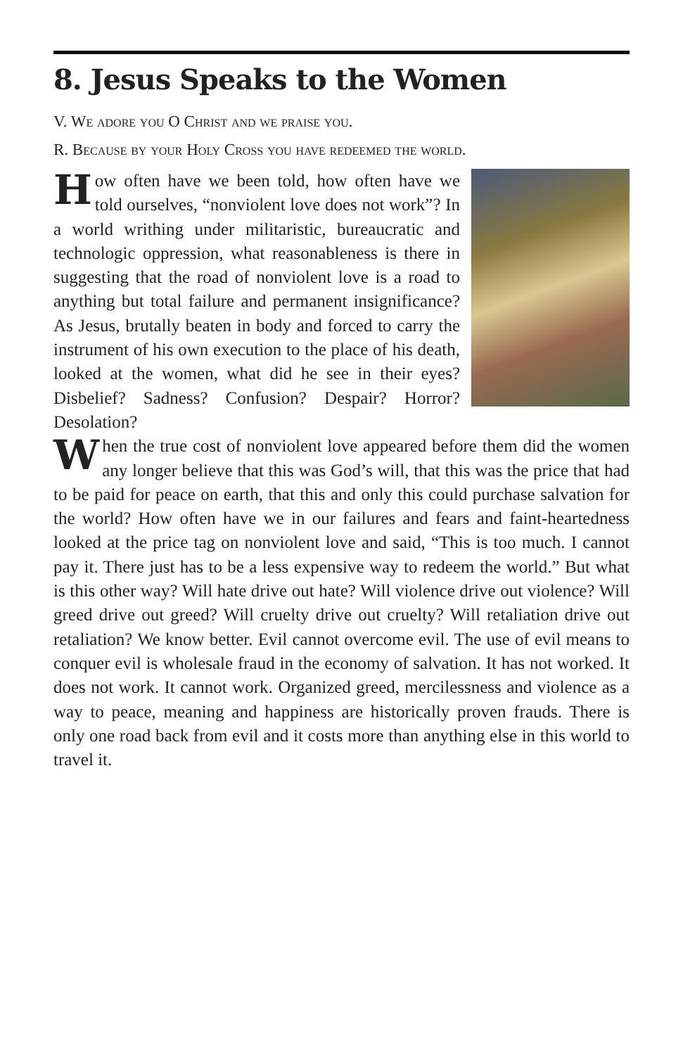8. Jesus Speaks to the Women
V. We adore you O Christ and we praise you.
R. Because by your Holy Cross you have redeemed the world.
How often have we been told, how often have we told ourselves, “nonviolent love does not work”? In a world writhing under militaristic, bureaucratic and technologic oppression, what reasonableness is there in suggesting that the road of nonviolent love is a road to anything but total failure and permanent insignificance? As Jesus, brutally beaten in body and forced to carry the instrument of his own execution to the place of his death, looked at the women, what did he see in their eyes? Disbelief? Sadness? Confusion? Despair? Horror? Desolation?
When the true cost of nonviolent love appeared before them did the women any longer believe that this was God’s will, that this was the price that had to be paid for peace on earth, that this and only this could purchase salvation for the world? How often have we in our failures and fears and faint-heartedness looked at the price tag on nonviolent love and said, “This is too much. I cannot pay it. There just has to be a less expensive way to redeem the world.” But what is this other way? Will hate drive out hate? Will violence drive out violence? Will greed drive out greed? Will cruelty drive out cruelty? Will retaliation drive out retaliation? We know better. Evil cannot overcome evil. The use of evil means to conquer evil is wholesale fraud in the economy of salvation. It has not worked. It does not work. It cannot work. Organized greed, mercilessness and violence as a way to peace, meaning and happiness are historically proven frauds. There is only one road back from evil and it costs more than anything else in this world to travel it.